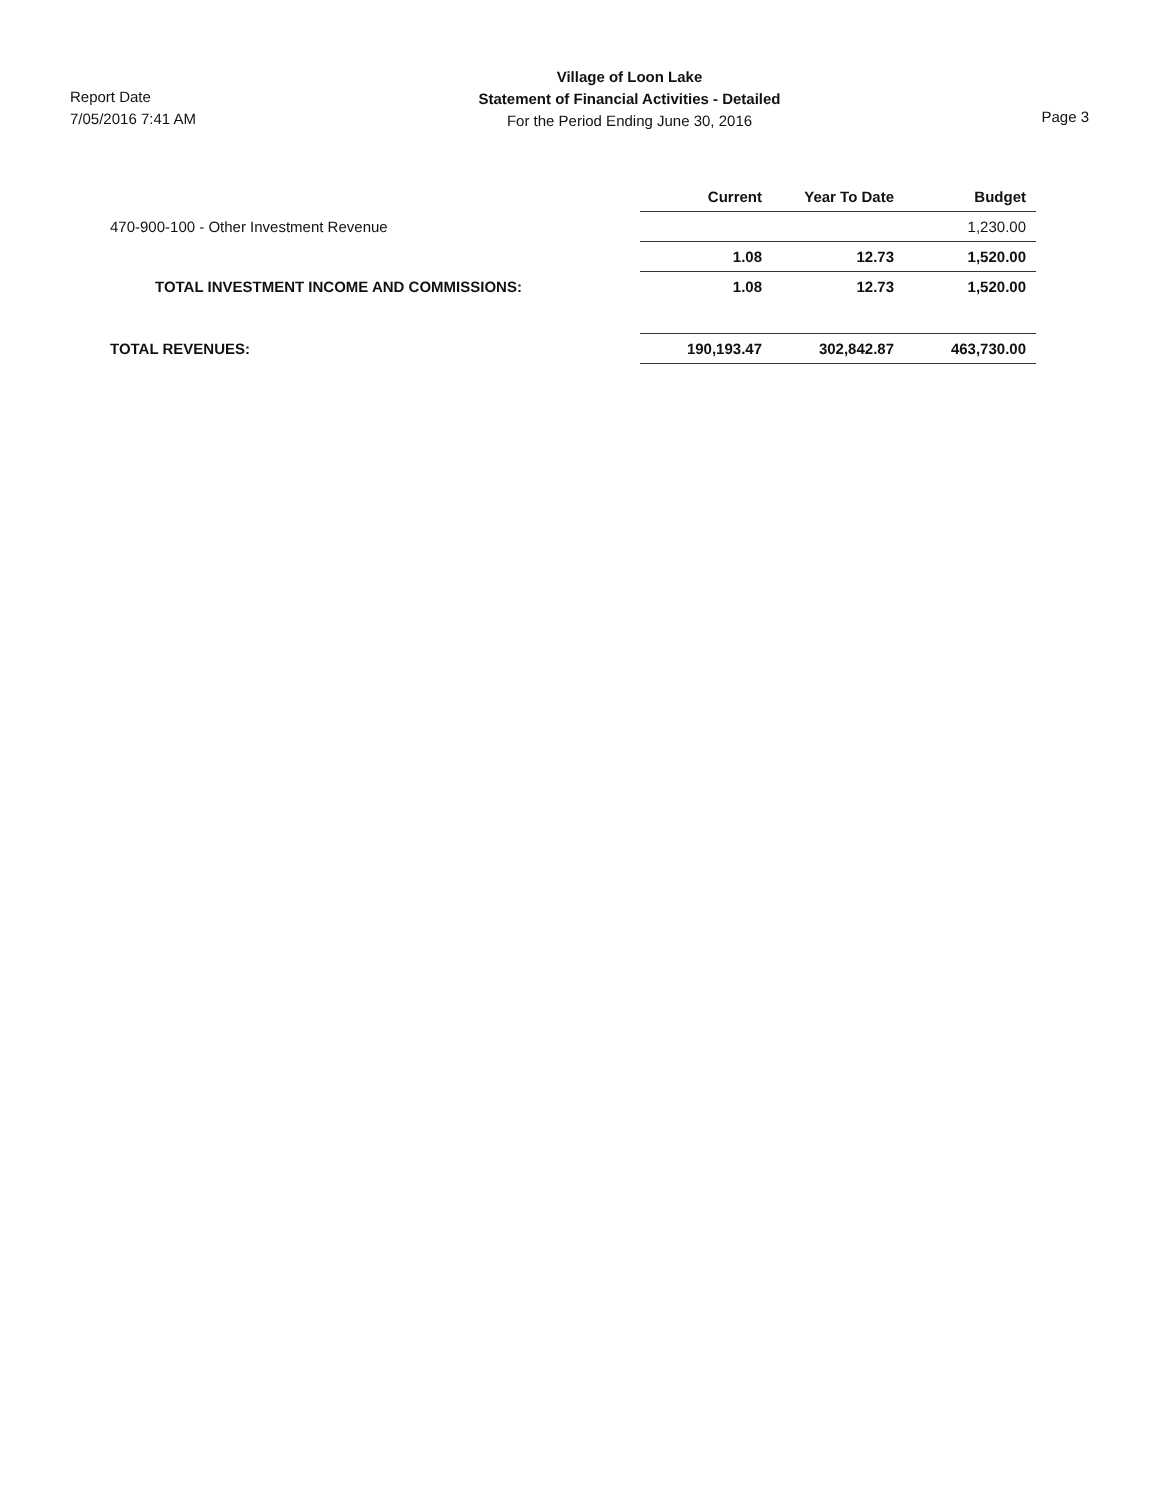Report Date
7/05/2016 7:41 AM
Village of Loon Lake
Statement of Financial Activities - Detailed
For the Period Ending June 30, 2016
Page 3
| | Current | Year To Date | Budget |
| 470-900-100 - Other Investment Revenue | | | 1,230.00 |
| | 1.08 | 12.73 | 1,520.00 |
| TOTAL INVESTMENT INCOME AND COMMISSIONS: | 1.08 | 12.73 | 1,520.00 |
| TOTAL REVENUES: | 190,193.47 | 302,842.87 | 463,730.00 |